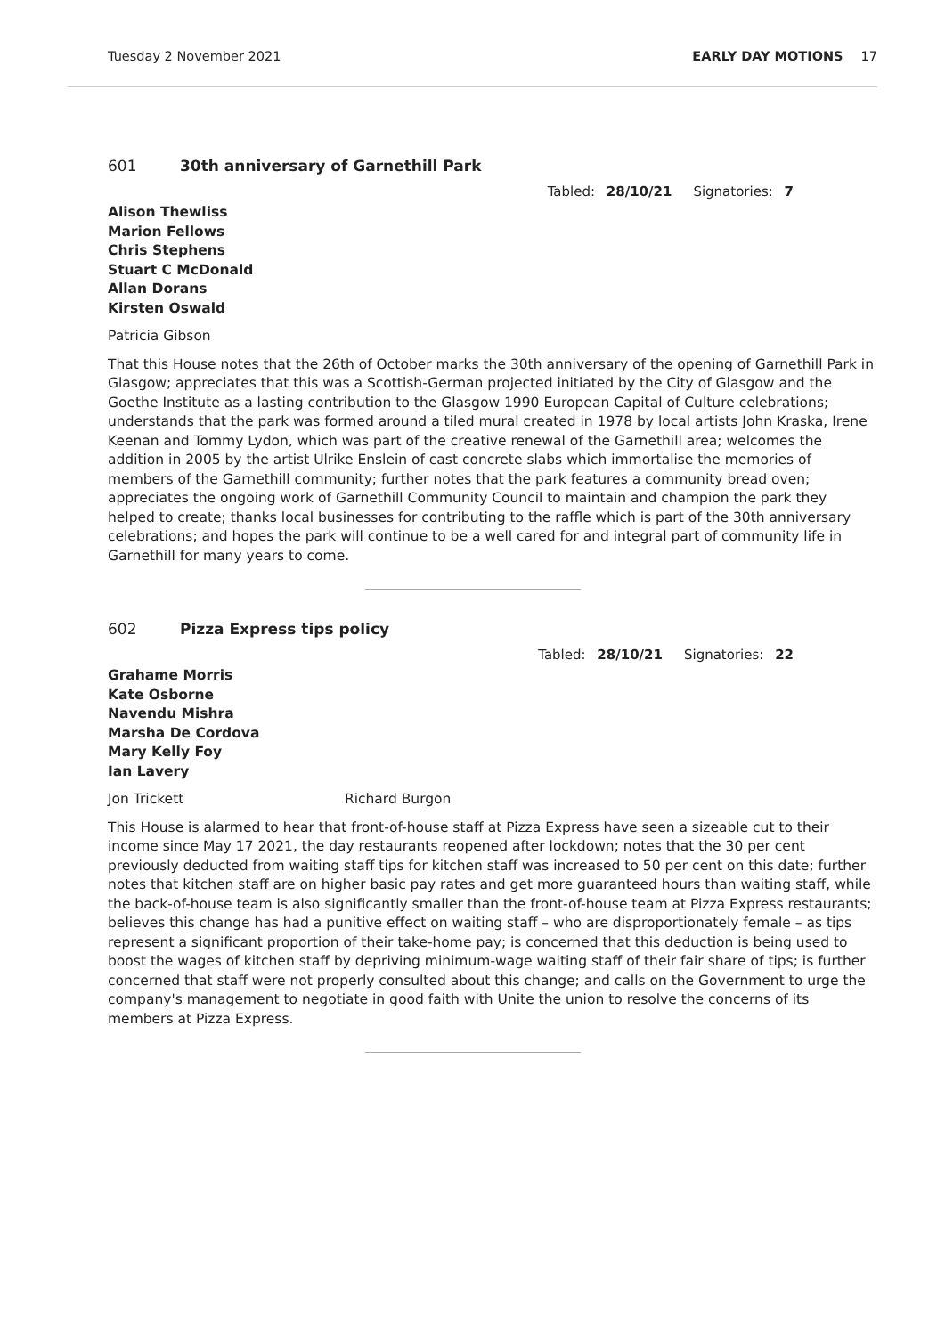Tuesday 2 November 2021 EARLY DAY MOTIONS 17
601 30th anniversary of Garnethill Park
Tabled: 28/10/21 Signatories: 7
Alison Thewliss
Marion Fellows
Chris Stephens
Stuart C McDonald
Allan Dorans
Kirsten Oswald
Patricia Gibson
That this House notes that the 26th of October marks the 30th anniversary of the opening of Garnethill Park in Glasgow; appreciates that this was a Scottish-German projected initiated by the City of Glasgow and the Goethe Institute as a lasting contribution to the Glasgow 1990 European Capital of Culture celebrations; understands that the park was formed around a tiled mural created in 1978 by local artists John Kraska, Irene Keenan and Tommy Lydon, which was part of the creative renewal of the Garnethill area; welcomes the addition in 2005 by the artist Ulrike Enslein of cast concrete slabs which immortalise the memories of members of the Garnethill community; further notes that the park features a community bread oven; appreciates the ongoing work of Garnethill Community Council to maintain and champion the park they helped to create; thanks local businesses for contributing to the raffle which is part of the 30th anniversary celebrations; and hopes the park will continue to be a well cared for and integral part of community life in Garnethill for many years to come.
602 Pizza Express tips policy
Tabled: 28/10/21 Signatories: 22
Grahame Morris
Kate Osborne
Navendu Mishra
Marsha De Cordova
Mary Kelly Foy
Ian Lavery
Jon Trickett Richard Burgon
This House is alarmed to hear that front-of-house staff at Pizza Express have seen a sizeable cut to their income since May 17 2021, the day restaurants reopened after lockdown; notes that the 30 per cent previously deducted from waiting staff tips for kitchen staff was increased to 50 per cent on this date; further notes that kitchen staff are on higher basic pay rates and get more guaranteed hours than waiting staff, while the back-of-house team is also significantly smaller than the front-of-house team at Pizza Express restaurants; believes this change has had a punitive effect on waiting staff – who are disproportionately female – as tips represent a significant proportion of their take-home pay; is concerned that this deduction is being used to boost the wages of kitchen staff by depriving minimum-wage waiting staff of their fair share of tips; is further concerned that staff were not properly consulted about this change; and calls on the Government to urge the company's management to negotiate in good faith with Unite the union to resolve the concerns of its members at Pizza Express.